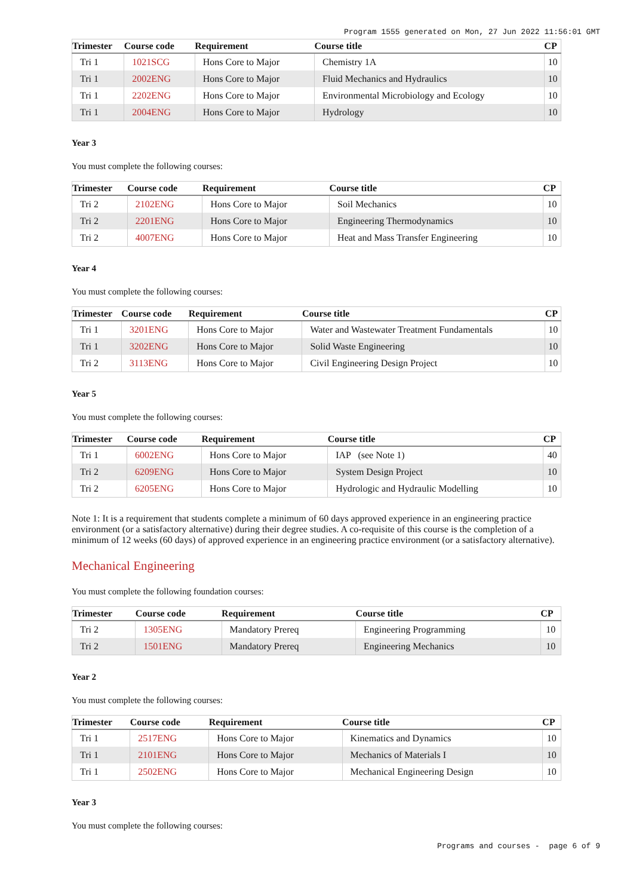Program 1555 generated on Mon, 27 Jun 2022 11:56:01 GMT
| Trimester | Course code | Requirement | Course title | CP |
| --- | --- | --- | --- | --- |
| Tri 1 | 1021SCG | Hons Core to Major | Chemistry 1A | 10 |
| Tri 1 | 2002ENG | Hons Core to Major | Fluid Mechanics and Hydraulics | 10 |
| Tri 1 | 2202ENG | Hons Core to Major | Environmental Microbiology and Ecology | 10 |
| Tri 1 | 2004ENG | Hons Core to Major | Hydrology | 10 |
Year 3
You must complete the following courses:
| Trimester | Course code | Requirement | Course title | CP |
| --- | --- | --- | --- | --- |
| Tri 2 | 2102ENG | Hons Core to Major | Soil Mechanics | 10 |
| Tri 2 | 2201ENG | Hons Core to Major | Engineering Thermodynamics | 10 |
| Tri 2 | 4007ENG | Hons Core to Major | Heat and Mass Transfer Engineering | 10 |
Year 4
You must complete the following courses:
| Trimester | Course code | Requirement | Course title | CP |
| --- | --- | --- | --- | --- |
| Tri 1 | 3201ENG | Hons Core to Major | Water and Wastewater Treatment Fundamentals | 10 |
| Tri 1 | 3202ENG | Hons Core to Major | Solid Waste Engineering | 10 |
| Tri 2 | 3113ENG | Hons Core to Major | Civil Engineering Design Project | 10 |
Year 5
You must complete the following courses:
| Trimester | Course code | Requirement | Course title | CP |
| --- | --- | --- | --- | --- |
| Tri 1 | 6002ENG | Hons Core to Major | IAP (see Note 1) | 40 |
| Tri 2 | 6209ENG | Hons Core to Major | System Design Project | 10 |
| Tri 2 | 6205ENG | Hons Core to Major | Hydrologic and Hydraulic Modelling | 10 |
Note 1: It is a requirement that students complete a minimum of 60 days approved experience in an engineering practice environment (or a satisfactory alternative) during their degree studies. A co-requisite of this course is the completion of a minimum of 12 weeks (60 days) of approved experience in an engineering practice environment (or a satisfactory alternative).
Mechanical Engineering
You must complete the following foundation courses:
| Trimester | Course code | Requirement | Course title | CP |
| --- | --- | --- | --- | --- |
| Tri 2 | 1305ENG | Mandatory Prereq | Engineering Programming | 10 |
| Tri 2 | 1501ENG | Mandatory Prereq | Engineering Mechanics | 10 |
Year 2
You must complete the following courses:
| Trimester | Course code | Requirement | Course title | CP |
| --- | --- | --- | --- | --- |
| Tri 1 | 2517ENG | Hons Core to Major | Kinematics and Dynamics | 10 |
| Tri 1 | 2101ENG | Hons Core to Major | Mechanics of Materials I | 10 |
| Tri 1 | 2502ENG | Hons Core to Major | Mechanical Engineering Design | 10 |
Year 3
You must complete the following courses:
Programs and courses - page 6 of 9